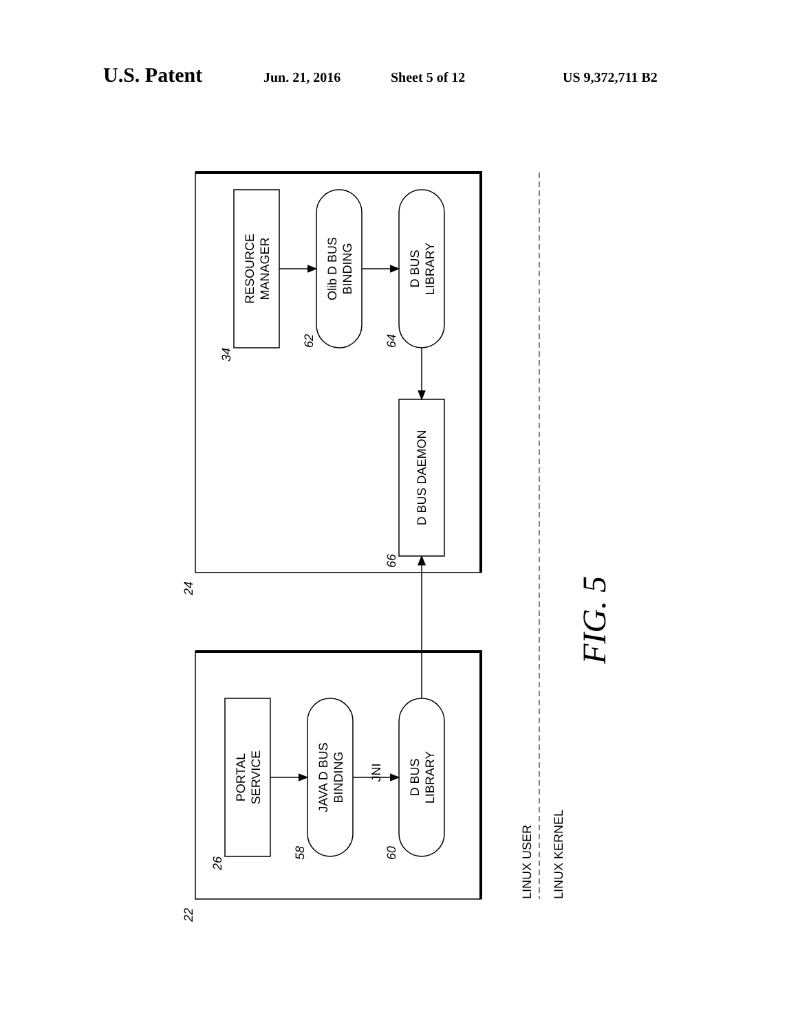U.S. Patent Jun. 21, 2016 Sheet 5 of 12 US 9,372,711 B2
RESOURCE MANAGER
Olib D BUS BINDING
D BUS LIBRARY
D BUS DAEMON
PORTAL SERVICE
JAVA D BUS BINDING
JNI
D BUS LIBRARY
34
62
64
66
24
26
58
60
22
LINUX USER
LINUX KERNEL
FIG. 5